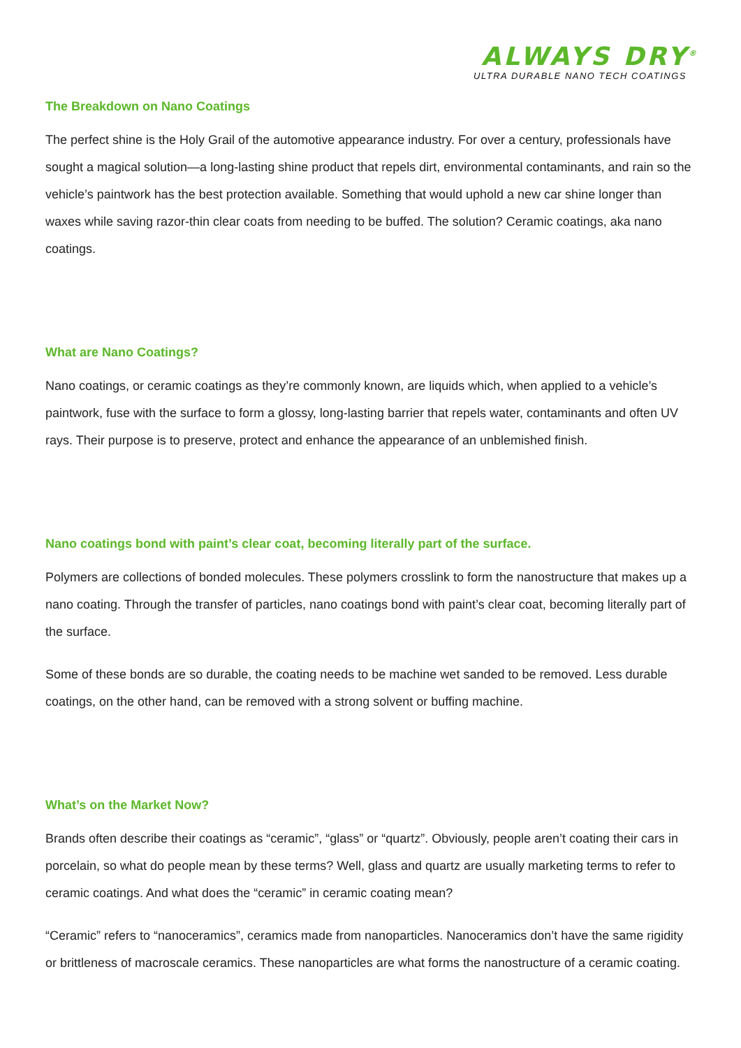ALWAYS DRY<sup>®</sup>
ULTRA DURABLE NANO TECH COATINGS
The Breakdown on Nano Coatings
The perfect shine is the Holy Grail of the automotive appearance industry. For over a century, professionals have sought a magical solution—a long-lasting shine product that repels dirt, environmental contaminants, and rain so the vehicle’s paintwork has the best protection available. Something that would uphold a new car shine longer than waxes while saving razor-thin clear coats from needing to be buffed. The solution? Ceramic coatings, aka nano coatings.
What are Nano Coatings?
Nano coatings, or ceramic coatings as they’re commonly known, are liquids which, when applied to a vehicle’s paintwork, fuse with the surface to form a glossy, long-lasting barrier that repels water, contaminants and often UV rays. Their purpose is to preserve, protect and enhance the appearance of an unblemished finish.
Nano coatings bond with paint’s clear coat, becoming literally part of the surface.
Polymers are collections of bonded molecules. These polymers crosslink to form the nanostructure that makes up a nano coating. Through the transfer of particles, nano coatings bond with paint’s clear coat, becoming literally part of the surface.
Some of these bonds are so durable, the coating needs to be machine wet sanded to be removed. Less durable coatings, on the other hand, can be removed with a strong solvent or buffing machine.
What’s on the Market Now?
Brands often describe their coatings as “ceramic”, “glass” or “quartz”. Obviously, people aren’t coating their cars in porcelain, so what do people mean by these terms? Well, glass and quartz are usually marketing terms to refer to ceramic coatings. And what does the “ceramic” in ceramic coating mean?
“Ceramic” refers to “nanoceramics”, ceramics made from nanoparticles. Nanoceramics don’t have the same rigidity or brittleness of macroscale ceramics. These nanoparticles are what forms the nanostructure of a ceramic coating.